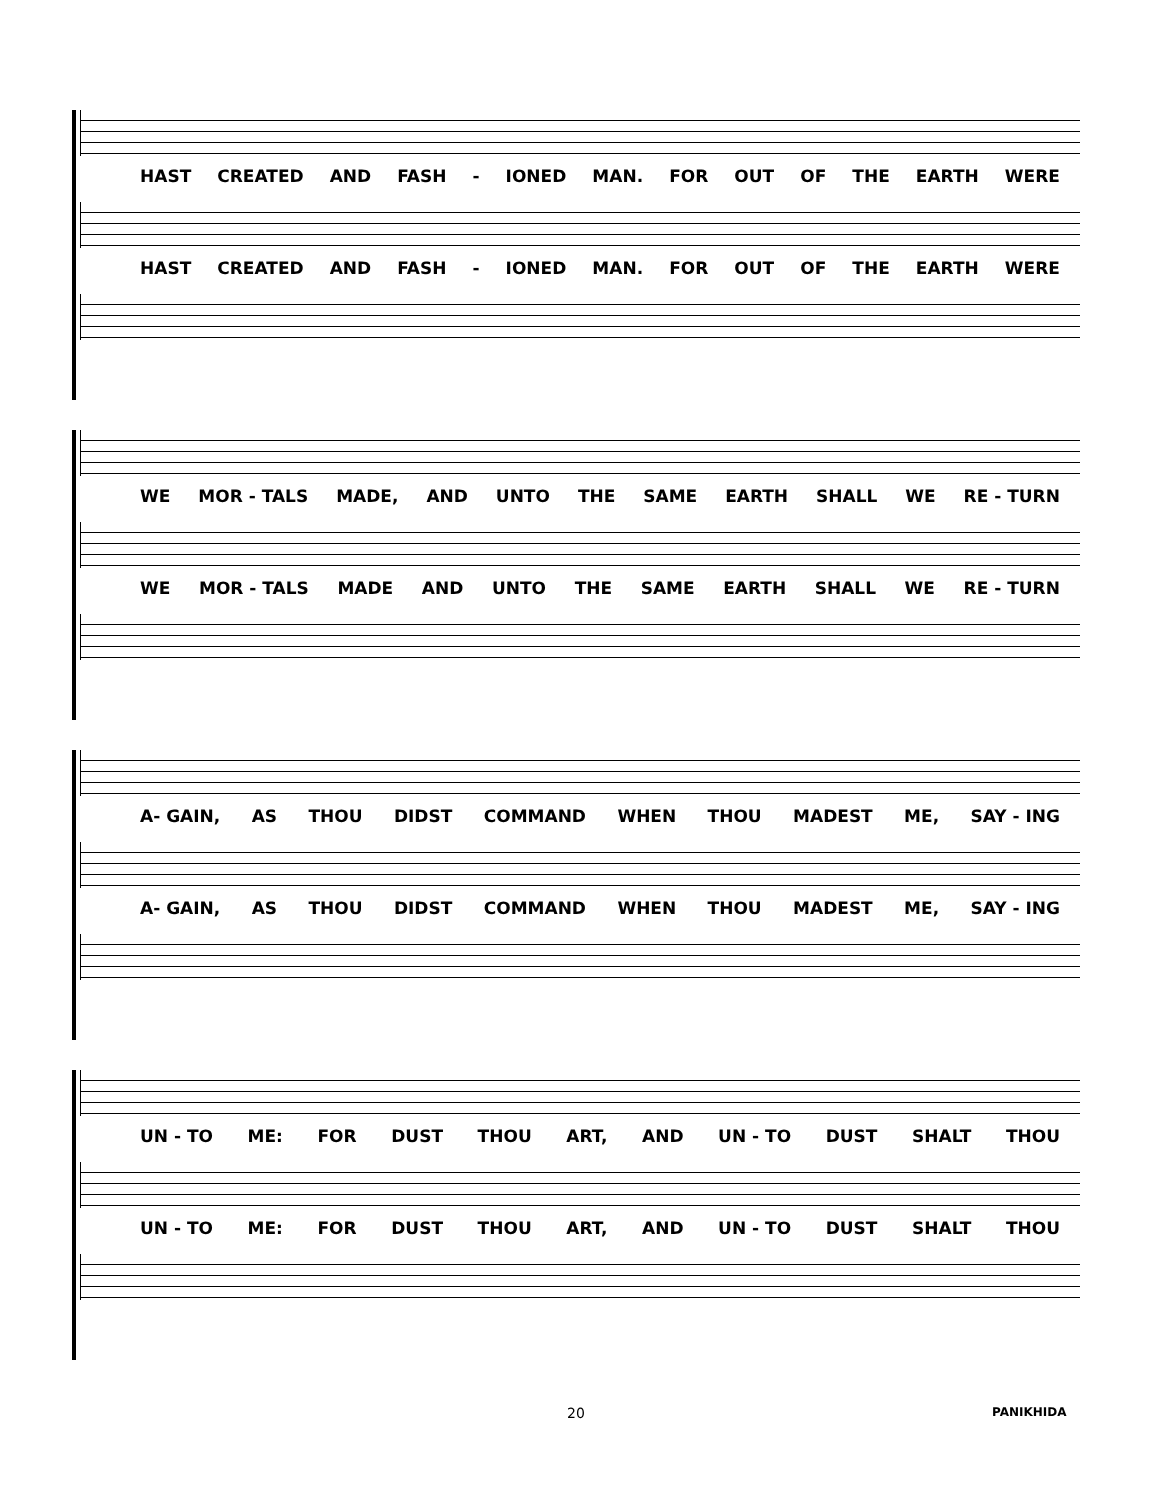HAST CREATED AND FASH - IONED MAN. FOR OUT OF THE EARTH WERE
HAST CREATED AND FASH - IONED MAN. FOR OUT OF THE EARTH WERE
WE MOR - TALS MADE, AND UNTO THE SAME EARTH SHALL WE RE - TURN
WE MOR - TALS MADE AND UNTO THE SAME EARTH SHALL WE RE - TURN
A- GAIN, AS THOU DIDST COMMAND WHEN THOU MADEST ME, SAY - ING
A- GAIN, AS THOU DIDST COMMAND WHEN THOU MADEST ME, SAY - ING
UN - TO ME: FOR DUST THOU ART, AND UN - TO DUST SHALT THOU
UN - TO ME: FOR DUST THOU ART, AND UN - TO DUST SHALT THOU
20 PANIKHIDA